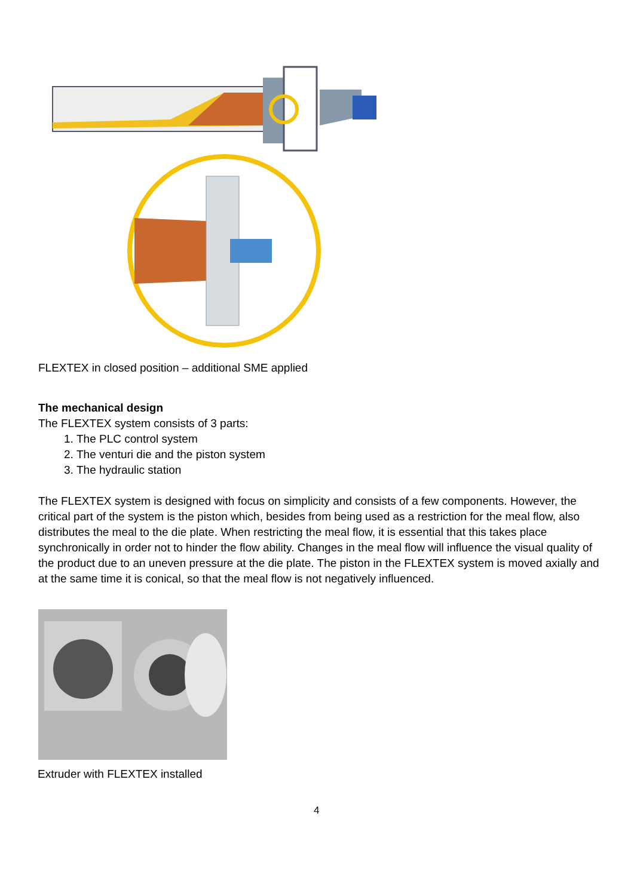FLEXTEX in closed position – additional SME applied
The mechanical design
The FLEXTEX system consists of 3 parts:
1. The PLC control system
2. The venturi die and the piston system
3. The hydraulic station
The FLEXTEX system is designed with focus on simplicity and consists of a few components. However, the critical part of the system is the piston which, besides from being used as a restriction for the meal flow, also distributes the meal to the die plate. When restricting the meal flow, it is essential that this takes place synchronically in order not to hinder the flow ability. Changes in the meal flow will influence the visual quality of the product due to an uneven pressure at the die plate. The piston in the FLEXTEX system is moved axially and at the same time it is conical, so that the meal flow is not negatively influenced.
Extruder with FLEXTEX installed
4